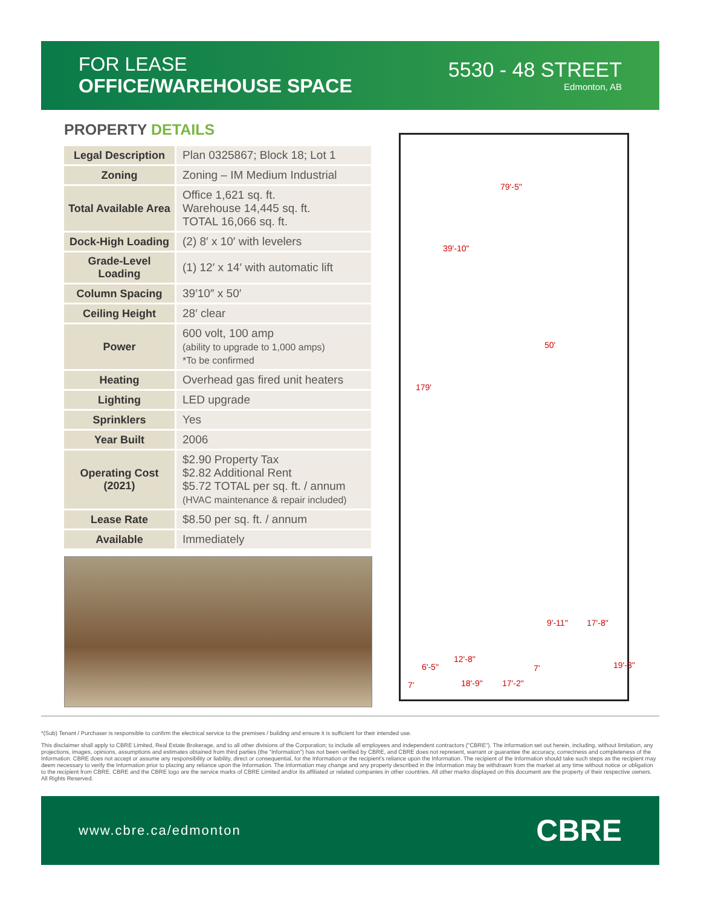FOR LEASE
OFFICE/WAREHOUSE SPACE
5530 - 48 STREET
Edmonton, AB
PROPERTY DETAILS
| Legal Description | Plan 0325867; Block 18; Lot 1 |
| Zoning | Zoning – IM Medium Industrial |
| Total Available Area | Office 1,621 sq. ft. Warehouse 14,445 sq. ft. TOTAL 16,066 sq. ft. |
| Dock-High Loading | (2) 8′ x 10′ with levelers |
| Grade-Level Loading | (1) 12′ x 14′ with automatic lift |
| Column Spacing | 39′10″ x 50′ |
| Ceiling Height | 28′ clear |
| Power | 600 volt, 100 amp (ability to upgrade to 1,000 amps) *To be confirmed |
| Heating | Overhead gas fired unit heaters |
| Lighting | LED upgrade |
| Sprinklers | Yes |
| Year Built | 2006 |
| Operating Cost (2021) | $2.90 Property Tax $2.82 Additional Rent $5.72 TOTAL per sq. ft. / annum (HVAC maintenance & repair included) |
| Lease Rate | $8.50 per sq. ft. / annum |
| Available | Immediately |
79'-5"
39'-10"
50'
179'
9'-11" 17'-8"
12'-8"
6'-5" 7' 19'-3"
7' 18'-9" 17'-2"
*(Sub) Tenant / Purchaser is responsible to confirm the electrical service to the premises / building and ensure it is sufficient for their intended use.
This disclaimer shall apply to CBRE Limited, Real Estate Brokerage, and to all other divisions of the Corporation; to include all employees and independent contractors ("CBRE"). The information set out herein, including, without limitation, any projections, images, opinions, assumptions and estimates obtained from third parties (the "Information") has not been verified by CBRE, and CBRE does not represent, warrant or guarantee the accuracy, correctness and completeness of the Information. CBRE does not accept or assume any responsibility or liability, direct or consequential, for the Information or the recipient's reliance upon the Information. The recipient of the Information should take such steps as the recipient may deem necessary to verify the Information prior to placing any reliance upon the Information. The Information may change and any property described in the Information may be withdrawn from the market at any time without notice or obligation to the recipient from CBRE. CBRE and the CBRE logo are the service marks of CBRE Limited and/or its affiliated or related companies in other countries. All other marks displayed on this document are the property of their respective owners. All Rights Reserved.
www.cbre.ca/edmonton
CBRE